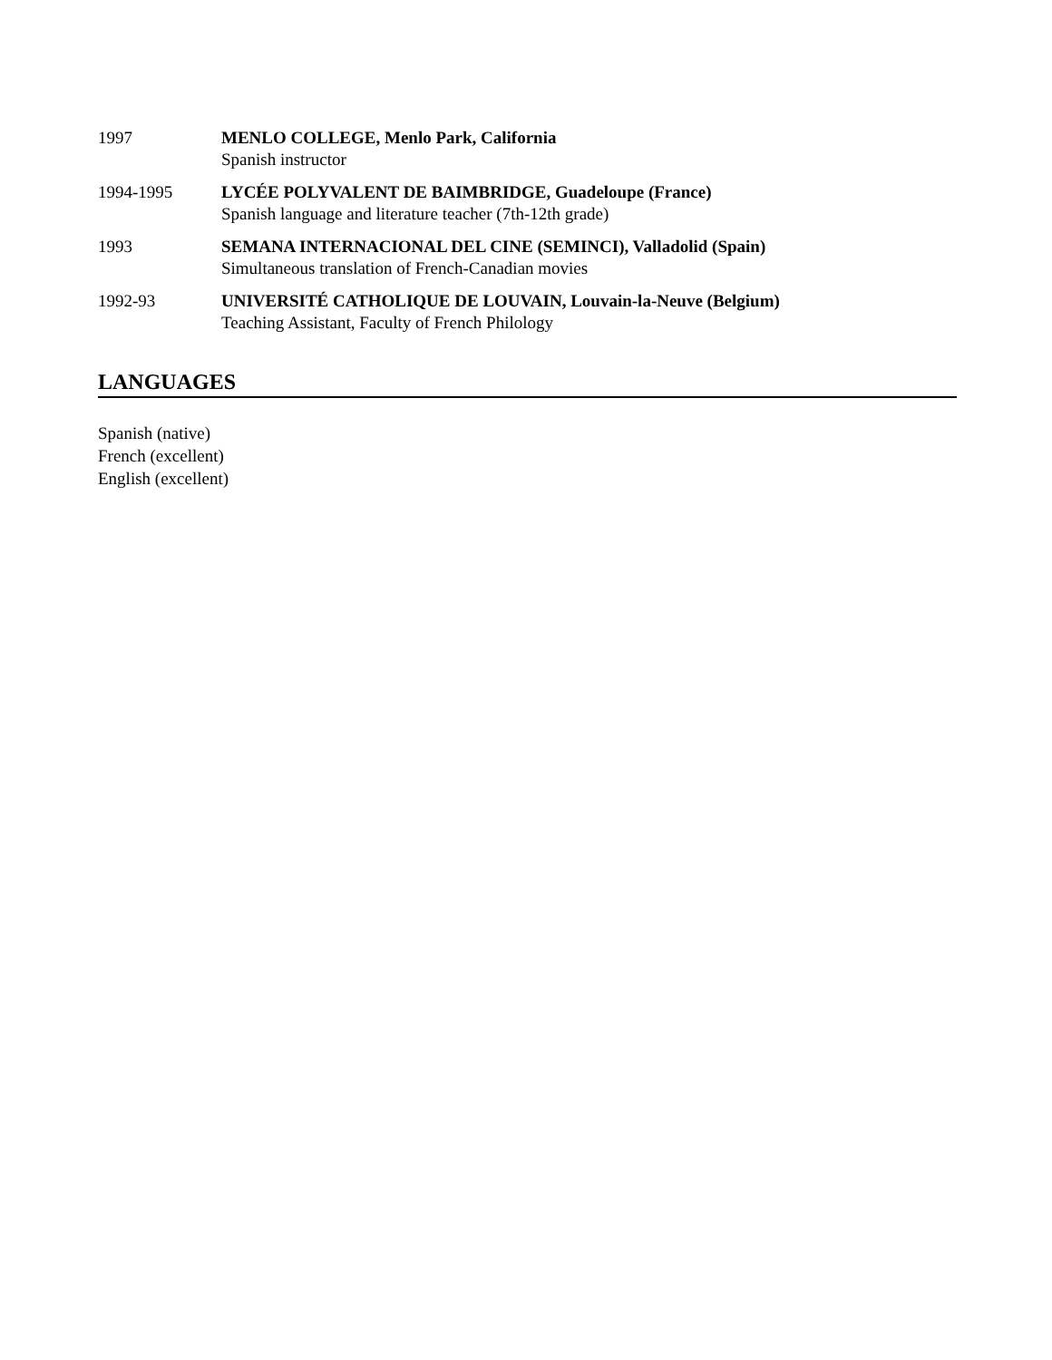1997 MENLO COLLEGE, Menlo Park, California
Spanish instructor
1994-1995 LYCÉE POLYVALENT DE BAIMBRIDGE, Guadeloupe (France)
Spanish language and literature teacher (7th-12th grade)
1993 SEMANA INTERNACIONAL DEL CINE (SEMINCI), Valladolid (Spain)
Simultaneous translation of French-Canadian movies
1992-93 UNIVERSITÉ CATHOLIQUE DE LOUVAIN, Louvain-la-Neuve (Belgium)
Teaching Assistant, Faculty of French Philology
LANGUAGES
Spanish (native)
French (excellent)
English (excellent)